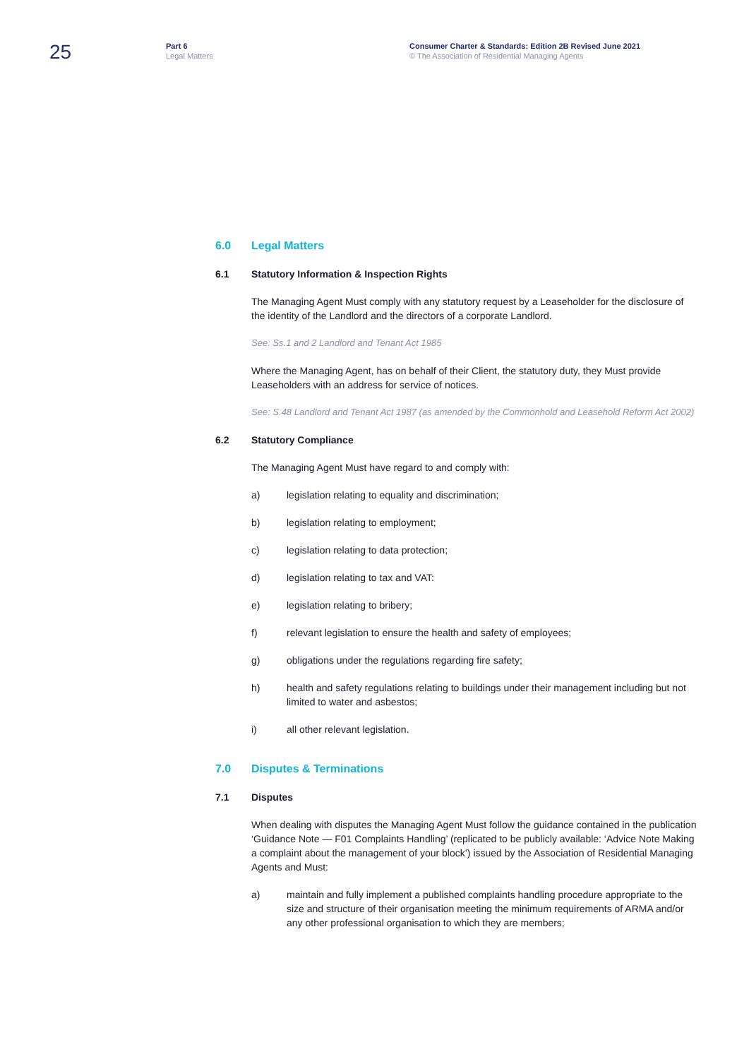25
Part 6
Legal Matters
Consumer Charter & Standards: Edition 2B Revised June 2021
© The Association of Residential Managing Agents
6.0 Legal Matters
6.1 Statutory Information & Inspection Rights
The Managing Agent Must comply with any statutory request by a Leaseholder for the disclosure of the identity of the Landlord and the directors of a corporate Landlord.
See: Ss.1 and 2 Landlord and Tenant Act 1985
Where the Managing Agent, has on behalf of their Client, the statutory duty, they Must provide Leaseholders with an address for service of notices.
See: S.48 Landlord and Tenant Act 1987 (as amended by the Commonhold and Leasehold Reform Act 2002)
6.2 Statutory Compliance
The Managing Agent Must have regard to and comply with:
a) legislation relating to equality and discrimination;
b) legislation relating to employment;
c) legislation relating to data protection;
d) legislation relating to tax and VAT:
e) legislation relating to bribery;
f) relevant legislation to ensure the health and safety of employees;
g) obligations under the regulations regarding fire safety;
h) health and safety regulations relating to buildings under their management including but not limited to water and asbestos;
i) all other relevant legislation.
7.0 Disputes & Terminations
7.1 Disputes
When dealing with disputes the Managing Agent Must follow the guidance contained in the publication ‘Guidance Note — F01 Complaints Handling’ (replicated to be publicly available: ‘Advice Note Making a complaint about the management of your block’) issued by the Association of Residential Managing Agents and Must:
a) maintain and fully implement a published complaints handling procedure appropriate to the size and structure of their organisation meeting the minimum requirements of ARMA and/or any other professional organisation to which they are members;